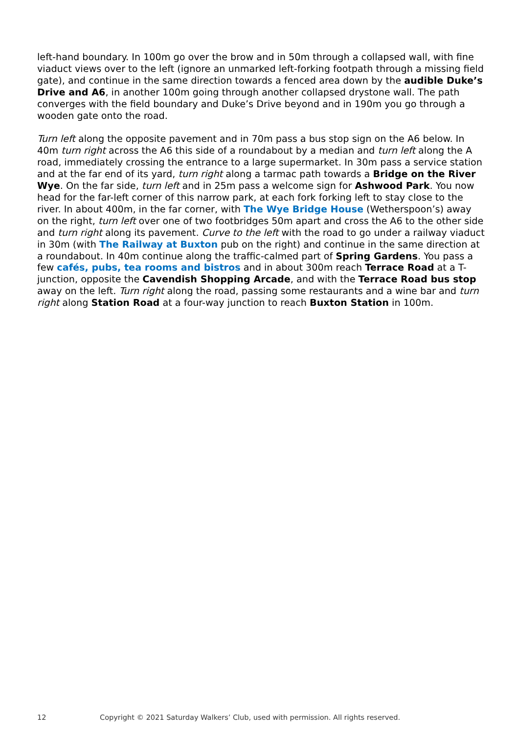left-hand boundary. In 100m go over the brow and in 50m through a collapsed wall, with fine viaduct views over to the left (ignore an unmarked left-forking footpath through a missing field gate), and continue in the same direction towards a fenced area down by the audible Duke’s Drive and A6, in another 100m going through another collapsed drystone wall. The path converges with the field boundary and Duke’s Drive beyond and in 190m you go through a wooden gate onto the road.
Turn left along the opposite pavement and in 70m pass a bus stop sign on the A6 below. In 40m turn right across the A6 this side of a roundabout by a median and turn left along the A road, immediately crossing the entrance to a large supermarket. In 30m pass a service station and at the far end of its yard, turn right along a tarmac path towards a Bridge on the River Wye. On the far side, turn left and in 25m pass a welcome sign for Ashwood Park. You now head for the far-left corner of this narrow park, at each fork forking left to stay close to the river. In about 400m, in the far corner, with The Wye Bridge House (Wetherspoon’s) away on the right, turn left over one of two footbridges 50m apart and cross the A6 to the other side and turn right along its pavement. Curve to the left with the road to go under a railway viaduct in 30m (with The Railway at Buxton pub on the right) and continue in the same direction at a roundabout. In 40m continue along the traffic-calmed part of Spring Gardens. You pass a few cafés, pubs, tea rooms and bistros and in about 300m reach Terrace Road at a T-junction, opposite the Cavendish Shopping Arcade, and with the Terrace Road bus stop away on the left. Turn right along the road, passing some restaurants and a wine bar and turn right along Station Road at a four-way junction to reach Buxton Station in 100m.
12 Copyright © 2021 Saturday Walkers’ Club, used with permission. All rights reserved.